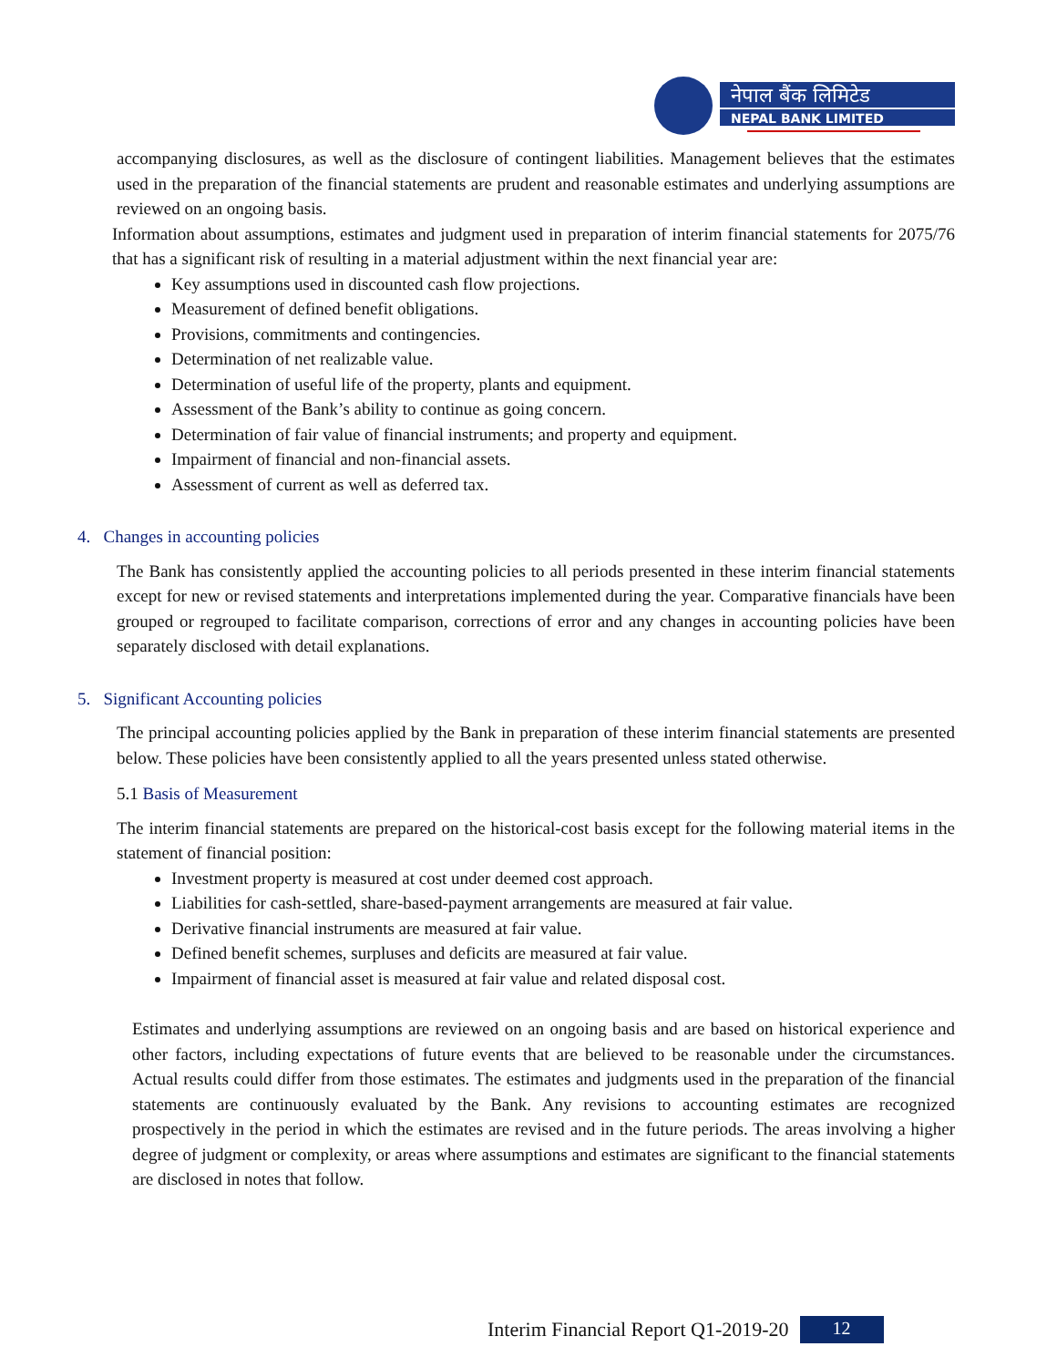नेपाल बैंक लिमिटेड
NEPAL BANK LIMITED
accompanying disclosures, as well as the disclosure of contingent liabilities. Management believes that the estimates used in the preparation of the financial statements are prudent and reasonable estimates and underlying assumptions are reviewed on an ongoing basis.
Information about assumptions, estimates and judgment used in preparation of interim financial statements for 2075/76 that has a significant risk of resulting in a material adjustment within the next financial year are:
Key assumptions used in discounted cash flow projections.
Measurement of defined benefit obligations.
Provisions, commitments and contingencies.
Determination of net realizable value.
Determination of useful life of the property, plants and equipment.
Assessment of the Bank’s ability to continue as going concern.
Determination of fair value of financial instruments; and property and equipment.
Impairment of financial and non-financial assets.
Assessment of current as well as deferred tax.
4. Changes in accounting policies
The Bank has consistently applied the accounting policies to all periods presented in these interim financial statements except for new or revised statements and interpretations implemented during the year. Comparative financials have been grouped or regrouped to facilitate comparison, corrections of error and any changes in accounting policies have been separately disclosed with detail explanations.
5. Significant Accounting policies
The principal accounting policies applied by the Bank in preparation of these interim financial statements are presented below. These policies have been consistently applied to all the years presented unless stated otherwise.
5.1 Basis of Measurement
The interim financial statements are prepared on the historical-cost basis except for the following material items in the statement of financial position:
Investment property is measured at cost under deemed cost approach.
Liabilities for cash-settled, share-based-payment arrangements are measured at fair value.
Derivative financial instruments are measured at fair value.
Defined benefit schemes, surpluses and deficits are measured at fair value.
Impairment of financial asset is measured at fair value and related disposal cost.
Estimates and underlying assumptions are reviewed on an ongoing basis and are based on historical experience and other factors, including expectations of future events that are believed to be reasonable under the circumstances. Actual results could differ from those estimates. The estimates and judgments used in the preparation of the financial statements are continuously evaluated by the Bank. Any revisions to accounting estimates are recognized prospectively in the period in which the estimates are revised and in the future periods. The areas involving a higher degree of judgment or complexity, or areas where assumptions and estimates are significant to the financial statements are disclosed in notes that follow.
Interim Financial Report Q1-2019-20 12